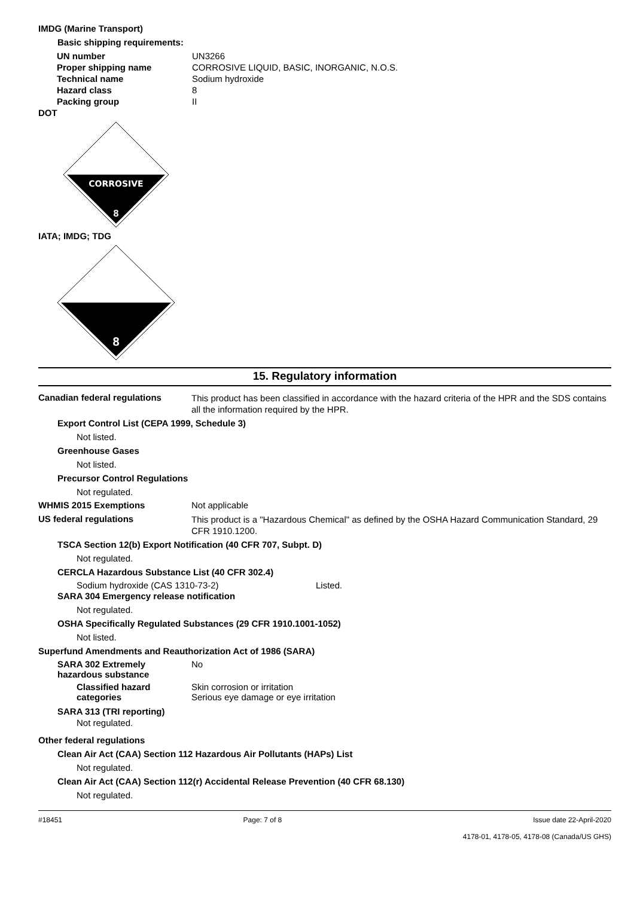IMDG (Marine Transport)
Basic shipping requirements:
| UN number | UN3266 |
| Proper shipping name | CORROSIVE LIQUID, BASIC, INORGANIC, N.O.S. |
| Technical name | Sodium hydroxide |
| Hazard class | 8 |
| Packing group | II |
DOT
CORROSIVE
8
IATA; IMDG; TDG
8
15. Regulatory information
Canadian federal regulations
This product has been classified in accordance with the hazard criteria of the HPR and the SDS contains all the information required by the HPR.
Export Control List (CEPA 1999, Schedule 3)
Not listed.
Greenhouse Gases
Not listed.
Precursor Control Regulations
Not regulated.
WHMIS 2015 Exemptions Not applicable
US federal regulations
This product is a "Hazardous Chemical" as defined by the OSHA Hazard Communication Standard, 29 CFR 1910.1200.
TSCA Section 12(b) Export Notification (40 CFR 707, Subpt. D)
Not regulated.
CERCLA Hazardous Substance List (40 CFR 302.4)
Sodium hydroxide (CAS 1310-73-2) Listed.
SARA 304 Emergency release notification
Not regulated.
OSHA Specifically Regulated Substances (29 CFR 1910.1001-1052)
Not listed.
Superfund Amendments and Reauthorization Act of 1986 (SARA)
SARA 302 Extremely hazardous substance
No
Classified hazard categories
Skin corrosion or irritation
Serious eye damage or eye irritation
SARA 313 (TRI reporting)
Not regulated.
Other federal regulations
Clean Air Act (CAA) Section 112 Hazardous Air Pollutants (HAPs) List
Not regulated.
Clean Air Act (CAA) Section 112(r) Accidental Release Prevention (40 CFR 68.130)
Not regulated.
#18451 Page: 7 of 8 Issue date 22-April-2020
4178-01, 4178-05, 4178-08 (Canada/US GHS)